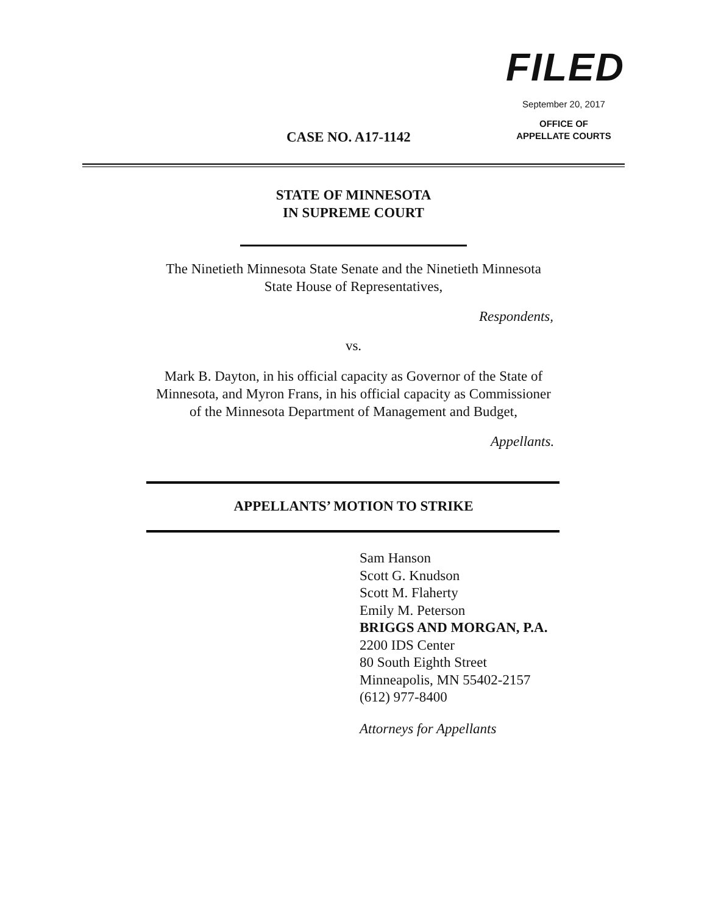FILED
September 20, 2017
OFFICE OF
APPELLATE COURTS
CASE NO. A17-1142
STATE OF MINNESOTA
IN SUPREME COURT
The Ninetieth Minnesota State Senate and the Ninetieth Minnesota
State House of Representatives,
Respondents,
vs.
Mark B. Dayton, in his official capacity as Governor of the State of
Minnesota, and Myron Frans, in his official capacity as Commissioner
of the Minnesota Department of Management and Budget,
Appellants.
APPELLANTS’ MOTION TO STRIKE
Sam Hanson
Scott G. Knudson
Scott M. Flaherty
Emily M. Peterson
BRIGGS AND MORGAN, P.A.
2200 IDS Center
80 South Eighth Street
Minneapolis, MN 55402-2157
(612) 977-8400
Attorneys for Appellants